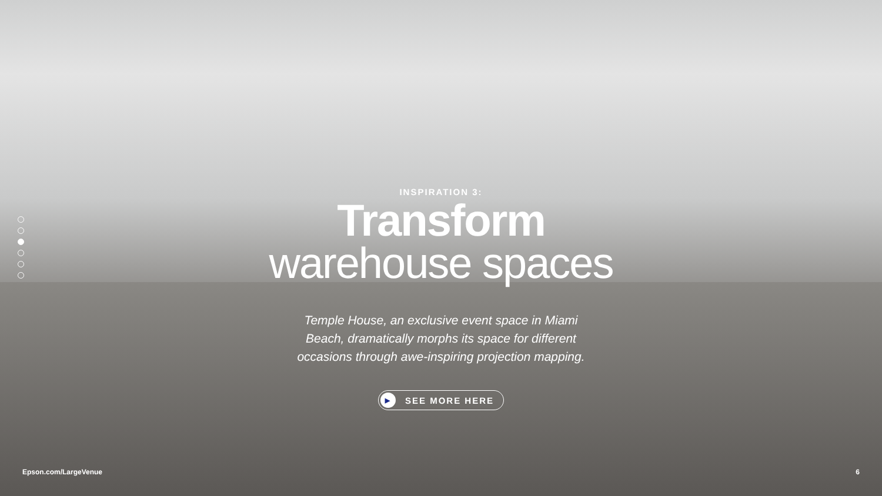INSPIRATION 3:
Transform
warehouse spaces
Temple House, an exclusive event space in Miami Beach, dramatically morphs its space for different occasions through awe-inspiring projection mapping.
▶ SEE MORE HERE
Epson.com/LargeVenue 6